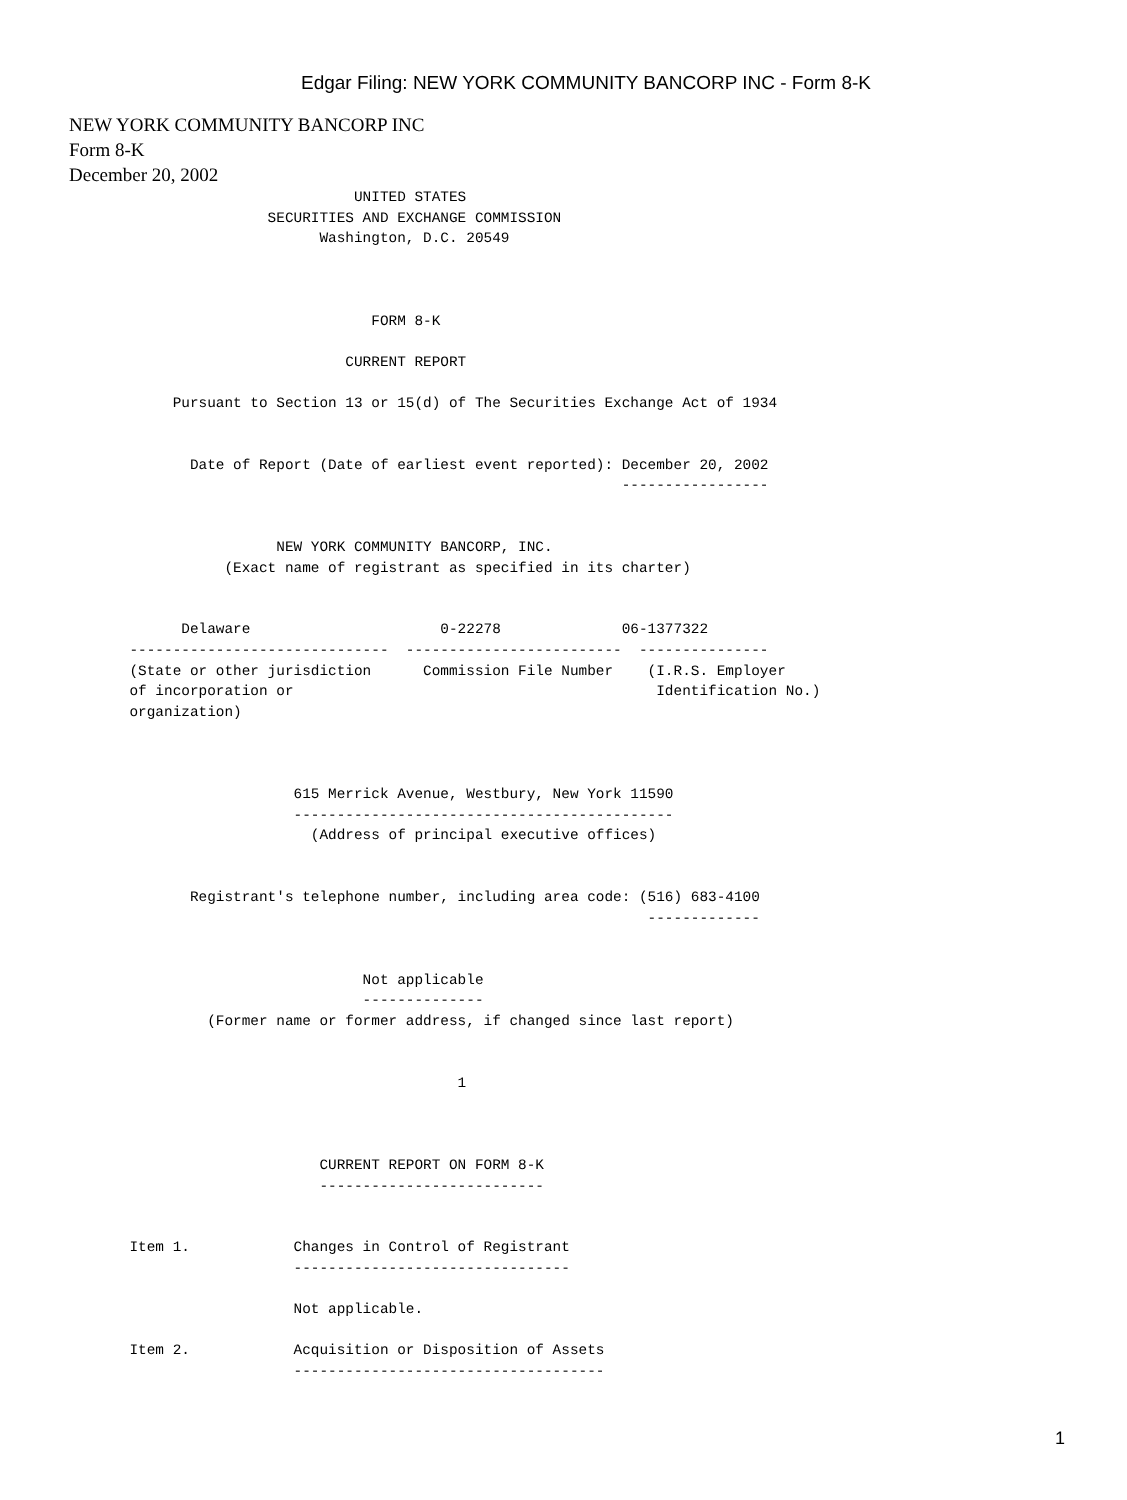Edgar Filing: NEW YORK COMMUNITY BANCORP INC - Form 8-K
NEW YORK COMMUNITY BANCORP INC
Form 8-K
December 20, 2002
                                 UNITED STATES
                       SECURITIES AND EXCHANGE COMMISSION
                             Washington, D.C. 20549



                                   FORM 8-K

                                CURRENT REPORT

            Pursuant to Section 13 or 15(d) of The Securities Exchange Act of 1934


              Date of Report (Date of earliest event reported): December 20, 2002
                                                                -----------------


                        NEW YORK COMMUNITY BANCORP, INC.
                  (Exact name of registrant as specified in its charter)


             Delaware                      0-22278              06-1377322
       ------------------------------  -------------------------  ---------------
       (State or other jurisdiction      Commission File Number    (I.R.S. Employer
       of incorporation or                                          Identification No.)
       organization)



                          615 Merrick Avenue, Westbury, New York 11590
                          --------------------------------------------
                            (Address of principal executive offices)


              Registrant's telephone number, including area code: (516) 683-4100
                                                                   -------------


                                  Not applicable
                                  --------------
                (Former name or former address, if changed since last report)


                                             1



                             CURRENT REPORT ON FORM 8-K
                             --------------------------


       Item 1.            Changes in Control of Registrant
                          --------------------------------

                          Not applicable.

       Item 2.            Acquisition or Disposition of Assets
                          ------------------------------------
1